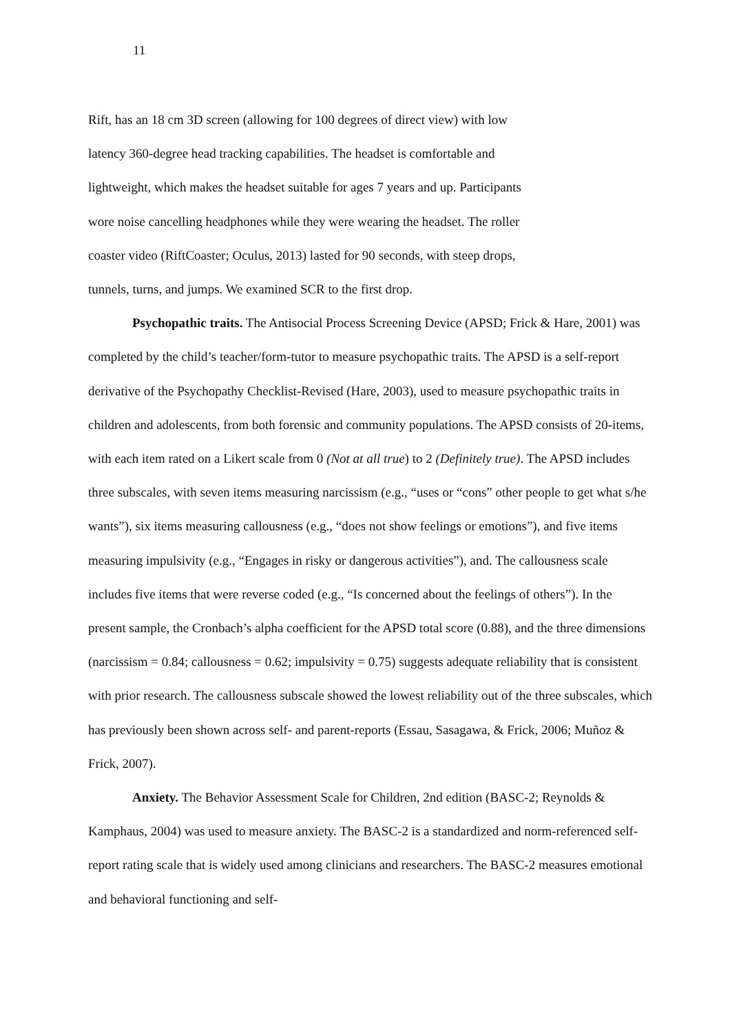11
Rift, has an 18 cm 3D screen (allowing for 100 degrees of direct view) with low
latency 360-degree head tracking capabilities. The headset is comfortable and
lightweight, which makes the headset suitable for ages 7 years and up. Participants
wore noise cancelling headphones while they were wearing the headset. The roller
coaster video (RiftCoaster; Oculus, 2013) lasted for 90 seconds, with steep drops,
tunnels, turns, and jumps. We examined SCR to the first drop.
Psychopathic traits. The Antisocial Process Screening Device (APSD; Frick & Hare, 2001) was completed by the child’s teacher/form-tutor to measure psychopathic traits. The APSD is a self-report derivative of the Psychopathy Checklist-Revised (Hare, 2003), used to measure psychopathic traits in children and adolescents, from both forensic and community populations. The APSD consists of 20-items, with each item rated on a Likert scale from 0 (Not at all true) to 2 (Definitely true). The APSD includes three subscales, with seven items measuring narcissism (e.g., “uses or “cons” other people to get what s/he wants”), six items measuring callousness (e.g., “does not show feelings or emotions”), and five items measuring impulsivity (e.g., “Engages in risky or dangerous activities”), and. The callousness scale includes five items that were reverse coded (e.g., “Is concerned about the feelings of others”). In the present sample, the Cronbach’s alpha coefficient for the APSD total score (0.88), and the three dimensions (narcissism = 0.84; callousness = 0.62; impulsivity = 0.75) suggests adequate reliability that is consistent with prior research. The callousness subscale showed the lowest reliability out of the three subscales, which has previously been shown across self- and parent-reports (Essau, Sasagawa, & Frick, 2006; Muñoz & Frick, 2007).
Anxiety. The Behavior Assessment Scale for Children, 2nd edition (BASC-2; Reynolds & Kamphaus, 2004) was used to measure anxiety. The BASC-2 is a standardized and norm-referenced self-report rating scale that is widely used among clinicians and researchers. The BASC-2 measures emotional and behavioral functioning and self-